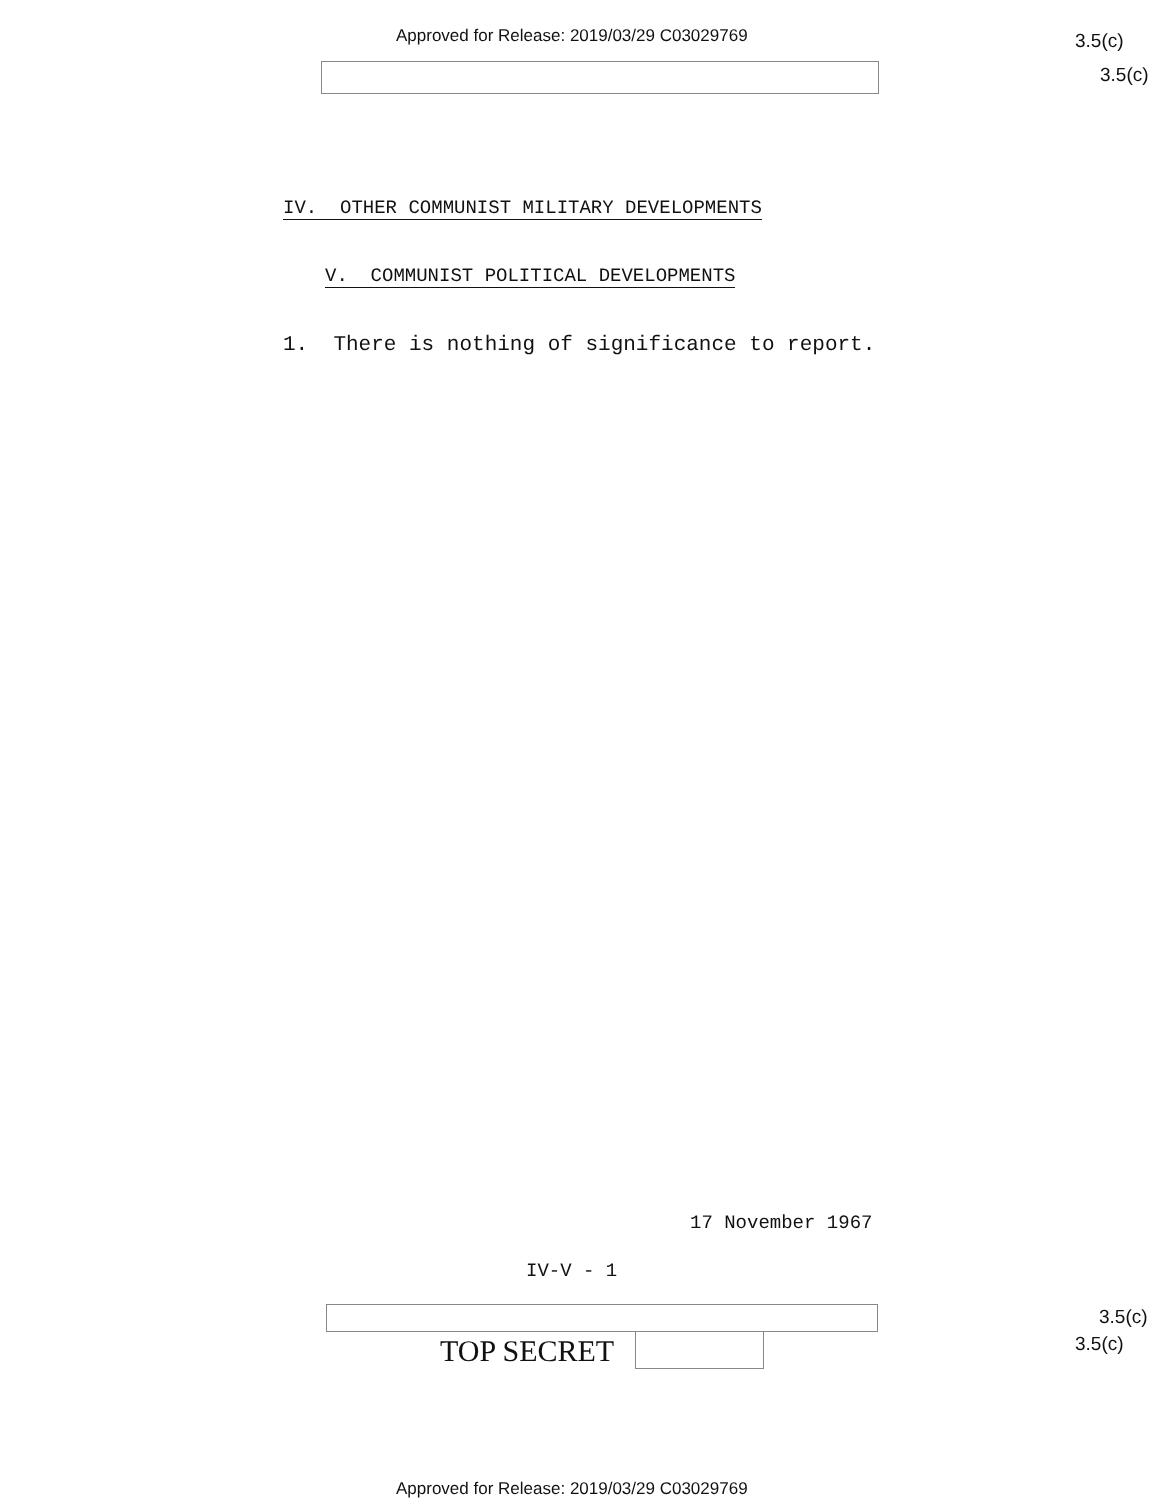Approved for Release: 2019/03/29 C03029769
3.5(c)
3.5(c)
IV. OTHER COMMUNIST MILITARY DEVELOPMENTS
V. COMMUNIST POLITICAL DEVELOPMENTS
1. There is nothing of significance to report.
17 November 1967
IV-V - 1
3.5(c)
3.5(c)
TOP SECRET
Approved for Release: 2019/03/29 C03029769